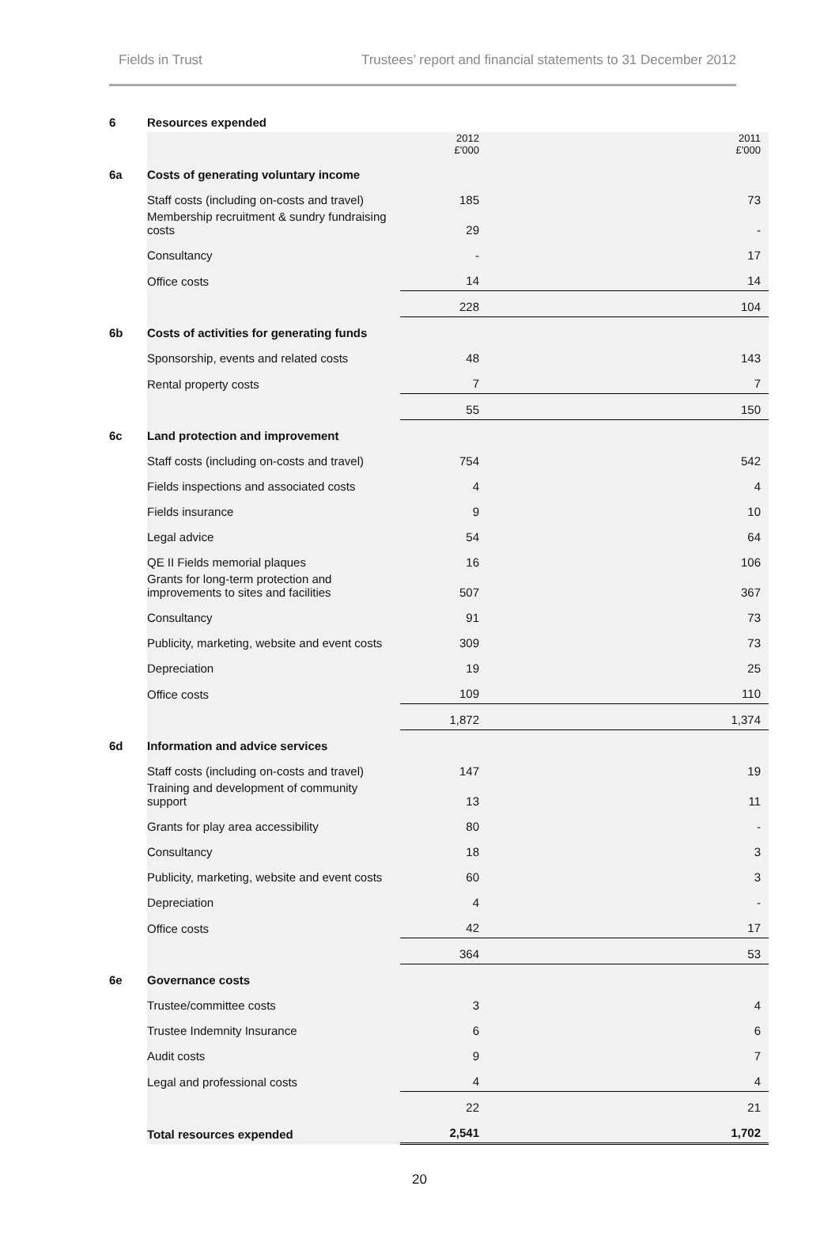Fields in Trust Trustees’ report and financial statements to 31 December 2012
| 6 | Resources expended | | | |
| | | | 2012 £'000 | 2011 £'000 |
| 6a | Costs of generating voluntary income | | | |
| | Staff costs (including on-costs and travel) | | 185 | 73 |
| | Membership recruitment & sundry fundraising costs | | 29 | - |
| | Consultancy | | - | 17 |
| | Office costs | | 14 | 14 |
| | | | 228 | 104 |
| 6b | Costs of activities for generating funds | | | |
| | Sponsorship, events and related costs | | 48 | 143 |
| | Rental property costs | | 7 | 7 |
| | | | 55 | 150 |
| 6c | Land protection and improvement | | | |
| | Staff costs (including on-costs and travel) | | 754 | 542 |
| | Fields inspections and associated costs | | 4 | 4 |
| | Fields insurance | | 9 | 10 |
| | Legal advice | | 54 | 64 |
| | QE II Fields memorial plaques | | 16 | 106 |
| | Grants for long-term protection and improvements to sites and facilities | | 507 | 367 |
| | Consultancy | | 91 | 73 |
| | Publicity, marketing, website and event costs | | 309 | 73 |
| | Depreciation | | 19 | 25 |
| | Office costs | | 109 | 110 |
| | | | 1,872 | 1,374 |
| 6d | Information and advice services | | | |
| | Staff costs (including on-costs and travel) | | 147 | 19 |
| | Training and development of community support | | 13 | 11 |
| | Grants for play area accessibility | | 80 | - |
| | Consultancy | | 18 | 3 |
| | Publicity, marketing, website and event costs | | 60 | 3 |
| | Depreciation | | 4 | - |
| | Office costs | | 42 | 17 |
| | | | 364 | 53 |
| 6e | Governance costs | | | |
| | Trustee/committee costs | | 3 | 4 |
| | Trustee Indemnity Insurance | | 6 | 6 |
| | Audit costs | | 9 | 7 |
| | Legal and professional costs | | 4 | 4 |
| | | | 22 | 21 |
| | Total resources expended | | 2,541 | 1,702 |
20